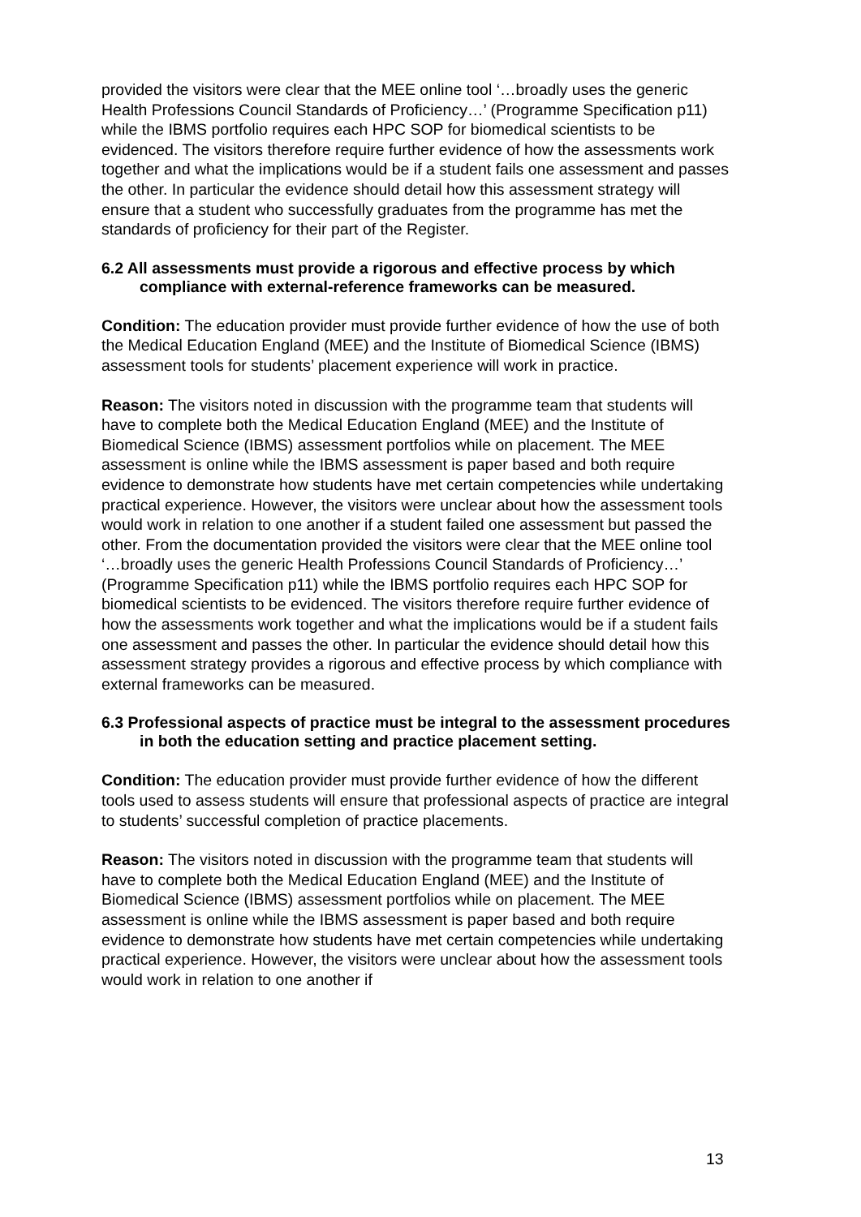provided the visitors were clear that the MEE online tool ‘…broadly uses the generic Health Professions Council Standards of Proficiency…’ (Programme Specification p11) while the IBMS portfolio requires each HPC SOP for biomedical scientists to be evidenced. The visitors therefore require further evidence of how the assessments work together and what the implications would be if a student fails one assessment and passes the other. In particular the evidence should detail how this assessment strategy will ensure that a student who successfully graduates from the programme has met the standards of proficiency for their part of the Register.
6.2 All assessments must provide a rigorous and effective process by which compliance with external-reference frameworks can be measured.
Condition: The education provider must provide further evidence of how the use of both the Medical Education England (MEE) and the Institute of Biomedical Science (IBMS) assessment tools for students’ placement experience will work in practice.
Reason: The visitors noted in discussion with the programme team that students will have to complete both the Medical Education England (MEE) and the Institute of Biomedical Science (IBMS) assessment portfolios while on placement. The MEE assessment is online while the IBMS assessment is paper based and both require evidence to demonstrate how students have met certain competencies while undertaking practical experience. However, the visitors were unclear about how the assessment tools would work in relation to one another if a student failed one assessment but passed the other. From the documentation provided the visitors were clear that the MEE online tool ‘…broadly uses the generic Health Professions Council Standards of Proficiency…’ (Programme Specification p11) while the IBMS portfolio requires each HPC SOP for biomedical scientists to be evidenced. The visitors therefore require further evidence of how the assessments work together and what the implications would be if a student fails one assessment and passes the other. In particular the evidence should detail how this assessment strategy provides a rigorous and effective process by which compliance with external frameworks can be measured.
6.3 Professional aspects of practice must be integral to the assessment procedures in both the education setting and practice placement setting.
Condition: The education provider must provide further evidence of how the different tools used to assess students will ensure that professional aspects of practice are integral to students’ successful completion of practice placements.
Reason: The visitors noted in discussion with the programme team that students will have to complete both the Medical Education England (MEE) and the Institute of Biomedical Science (IBMS) assessment portfolios while on placement. The MEE assessment is online while the IBMS assessment is paper based and both require evidence to demonstrate how students have met certain competencies while undertaking practical experience. However, the visitors were unclear about how the assessment tools would work in relation to one another if
13